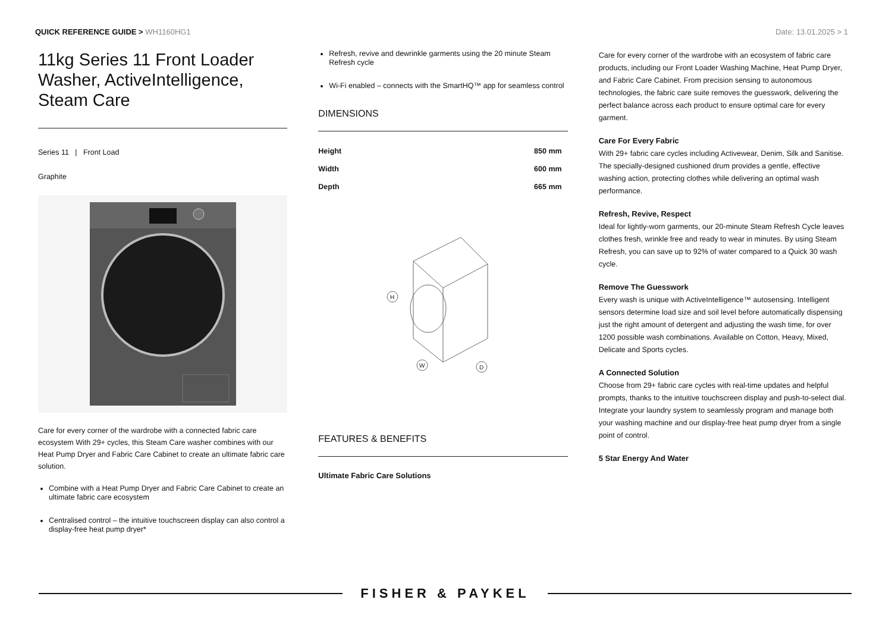QUICK REFERENCE GUIDE > WH1160HG1
Date: 13.01.2025 > 1
11kg Series 11 Front Loader Washer, ActiveIntelligence, Steam Care
Series 11 | Front Load
Graphite
Care for every corner of the wardrobe with a connected fabric care ecosystem With 29+ cycles, this Steam Care washer combines with our Heat Pump Dryer and Fabric Care Cabinet to create an ultimate fabric care solution.
Combine with a Heat Pump Dryer and Fabric Care Cabinet to create an ultimate fabric care ecosystem
Centralised control – the intuitive touchscreen display can also control a display-free heat pump dryer*
Refresh, revive and dewrinkle garments using the 20 minute Steam Refresh cycle
Wi-Fi enabled – connects with the SmartHQ™ app for seamless control
DIMENSIONS
| Height | 850 mm |
| Width | 600 mm |
| Depth | 665 mm |
H
W
D
FEATURES & BENEFITS
Ultimate Fabric Care Solutions
Care for every corner of the wardrobe with an ecosystem of fabric care products, including our Front Loader Washing Machine, Heat Pump Dryer, and Fabric Care Cabinet. From precision sensing to autonomous technologies, the fabric care suite removes the guesswork, delivering the perfect balance across each product to ensure optimal care for every garment.
Care For Every Fabric
With 29+ fabric care cycles including Activewear, Denim, Silk and Sanitise. The specially-designed cushioned drum provides a gentle, effective washing action, protecting clothes while delivering an optimal wash performance.
Refresh, Revive, Respect
Ideal for lightly-worn garments, our 20-minute Steam Refresh Cycle leaves clothes fresh, wrinkle free and ready to wear in minutes. By using Steam Refresh, you can save up to 92% of water compared to a Quick 30 wash cycle.
Remove The Guesswork
Every wash is unique with ActiveIntelligence™ autosensing. Intelligent sensors determine load size and soil level before automatically dispensing just the right amount of detergent and adjusting the wash time, for over 1200 possible wash combinations. Available on Cotton, Heavy, Mixed, Delicate and Sports cycles.
A Connected Solution
Choose from 29+ fabric care cycles with real-time updates and helpful prompts, thanks to the intuitive touchscreen display and push-to-select dial. Integrate your laundry system to seamlessly program and manage both your washing machine and our display-free heat pump dryer from a single point of control.
5 Star Energy And Water
FISHER & PAYKEL